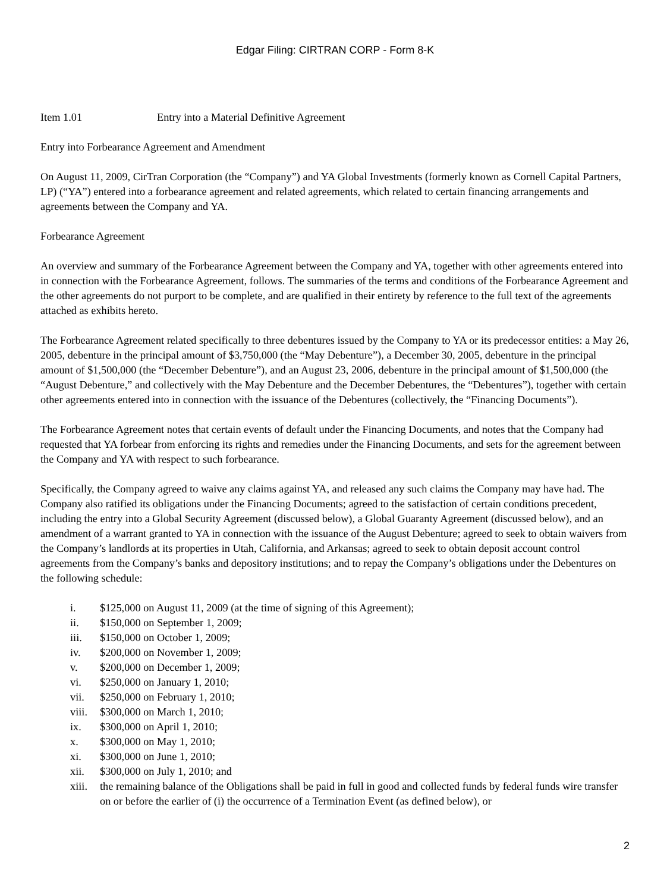Edgar Filing: CIRTRAN CORP - Form 8-K
Item 1.01 Entry into a Material Definitive Agreement
Entry into Forbearance Agreement and Amendment
On August 11, 2009, CirTran Corporation (the “Company”) and YA Global Investments (formerly known as Cornell Capital Partners, LP) (“YA”) entered into a forbearance agreement and related agreements, which related to certain financing arrangements and agreements between the Company and YA.
Forbearance Agreement
An overview and summary of the Forbearance Agreement between the Company and YA, together with other agreements entered into in connection with the Forbearance Agreement, follows. The summaries of the terms and conditions of the Forbearance Agreement and the other agreements do not purport to be complete, and are qualified in their entirety by reference to the full text of the agreements attached as exhibits hereto.
The Forbearance Agreement related specifically to three debentures issued by the Company to YA or its predecessor entities: a May 26, 2005, debenture in the principal amount of $3,750,000 (the “May Debenture”), a December 30, 2005, debenture in the principal amount of $1,500,000 (the “December Debenture”), and an August 23, 2006, debenture in the principal amount of $1,500,000 (the “August Debenture,” and collectively with the May Debenture and the December Debentures, the “Debentures”), together with certain other agreements entered into in connection with the issuance of the Debentures (collectively, the “Financing Documents”).
The Forbearance Agreement notes that certain events of default under the Financing Documents, and notes that the Company had requested that YA forbear from enforcing its rights and remedies under the Financing Documents, and sets for the agreement between the Company and YA with respect to such forbearance.
Specifically, the Company agreed to waive any claims against YA, and released any such claims the Company may have had. The Company also ratified its obligations under the Financing Documents; agreed to the satisfaction of certain conditions precedent, including the entry into a Global Security Agreement (discussed below), a Global Guaranty Agreement (discussed below), and an amendment of a warrant granted to YA in connection with the issuance of the August Debenture; agreed to seek to obtain waivers from the Company’s landlords at its properties in Utah, California, and Arkansas; agreed to seek to obtain deposit account control agreements from the Company’s banks and depository institutions; and to repay the Company’s obligations under the Debentures on the following schedule:
i. $125,000 on August 11, 2009 (at the time of signing of this Agreement);
ii. $150,000 on September 1, 2009;
iii. $150,000 on October 1, 2009;
iv. $200,000 on November 1, 2009;
v. $200,000 on December 1, 2009;
vi. $250,000 on January 1, 2010;
vii. $250,000 on February 1, 2010;
viii. $300,000 on March 1, 2010;
ix. $300,000 on April 1, 2010;
x. $300,000 on May 1, 2010;
xi. $300,000 on June 1, 2010;
xii. $300,000 on July 1, 2010; and
xiii. the remaining balance of the Obligations shall be paid in full in good and collected funds by federal funds wire transfer on or before the earlier of (i) the occurrence of a Termination Event (as defined below), or
2